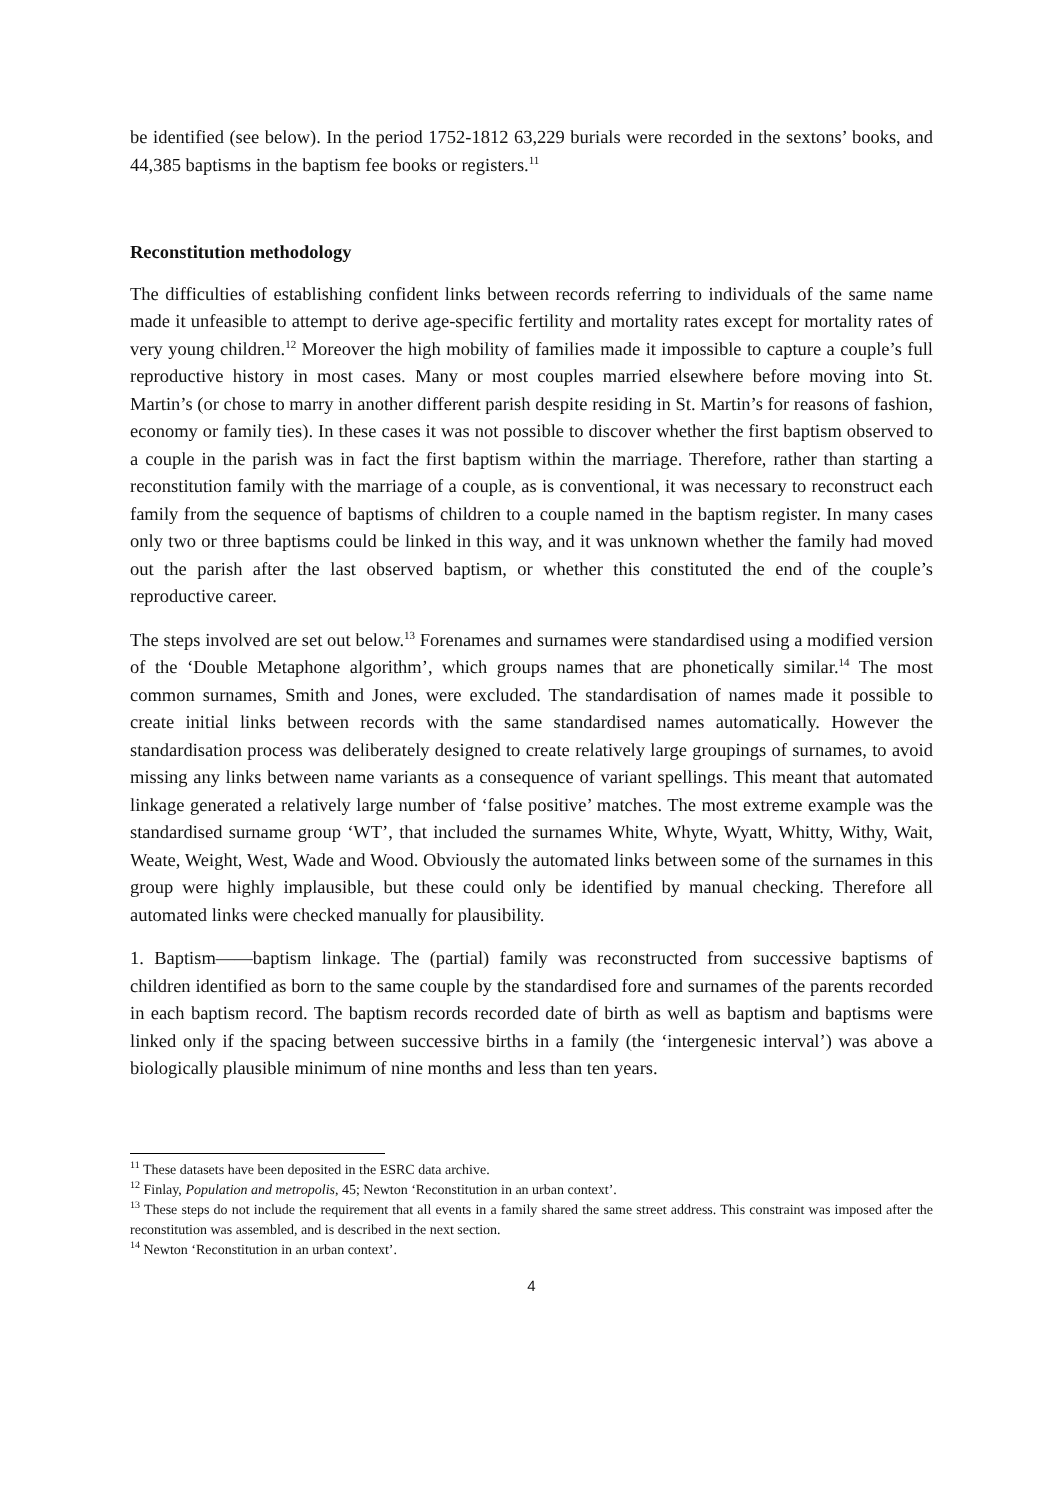be identified (see below). In the period 1752-1812 63,229 burials were recorded in the sextons’ books, and 44,385 baptisms in the baptism fee books or registers.<sup>11</sup>
Reconstitution methodology
The difficulties of establishing confident links between records referring to individuals of the same name made it unfeasible to attempt to derive age-specific fertility and mortality rates except for mortality rates of very young children.<sup>12</sup> Moreover the high mobility of families made it impossible to capture a couple’s full reproductive history in most cases. Many or most couples married elsewhere before moving into St. Martin’s (or chose to marry in another different parish despite residing in St. Martin’s for reasons of fashion, economy or family ties). In these cases it was not possible to discover whether the first baptism observed to a couple in the parish was in fact the first baptism within the marriage. Therefore, rather than starting a reconstitution family with the marriage of a couple, as is conventional, it was necessary to reconstruct each family from the sequence of baptisms of children to a couple named in the baptism register. In many cases only two or three baptisms could be linked in this way, and it was unknown whether the family had moved out the parish after the last observed baptism, or whether this constituted the end of the couple’s reproductive career.
The steps involved are set out below.<sup>13</sup> Forenames and surnames were standardised using a modified version of the ‘Double Metaphone algorithm’, which groups names that are phonetically similar.<sup>14</sup> The most common surnames, Smith and Jones, were excluded. The standardisation of names made it possible to create initial links between records with the same standardised names automatically. However the standardisation process was deliberately designed to create relatively large groupings of surnames, to avoid missing any links between name variants as a consequence of variant spellings. This meant that automated linkage generated a relatively large number of ‘false positive’ matches. The most extreme example was the standardised surname group ‘WT’, that included the surnames White, Whyte, Wyatt, Whitty, Withy, Wait, Weate, Weight, West, Wade and Wood. Obviously the automated links between some of the surnames in this group were highly implausible, but these could only be identified by manual checking. Therefore all automated links were checked manually for plausibility.
1. Baptism——baptism linkage. The (partial) family was reconstructed from successive baptisms of children identified as born to the same couple by the standardised fore and surnames of the parents recorded in each baptism record. The baptism records recorded date of birth as well as baptism and baptisms were linked only if the spacing between successive births in a family (the ‘intergenesic interval’) was above a biologically plausible minimum of nine months and less than ten years.
<sup>11</sup> These datasets have been deposited in the ESRC data archive.
<sup>12</sup> Finlay, Population and metropolis, 45; Newton ‘Reconstitution in an urban context’.
<sup>13</sup> These steps do not include the requirement that all events in a family shared the same street address. This constraint was imposed after the reconstitution was assembled, and is described in the next section.
<sup>14</sup> Newton ‘Reconstitution in an urban context’.
4